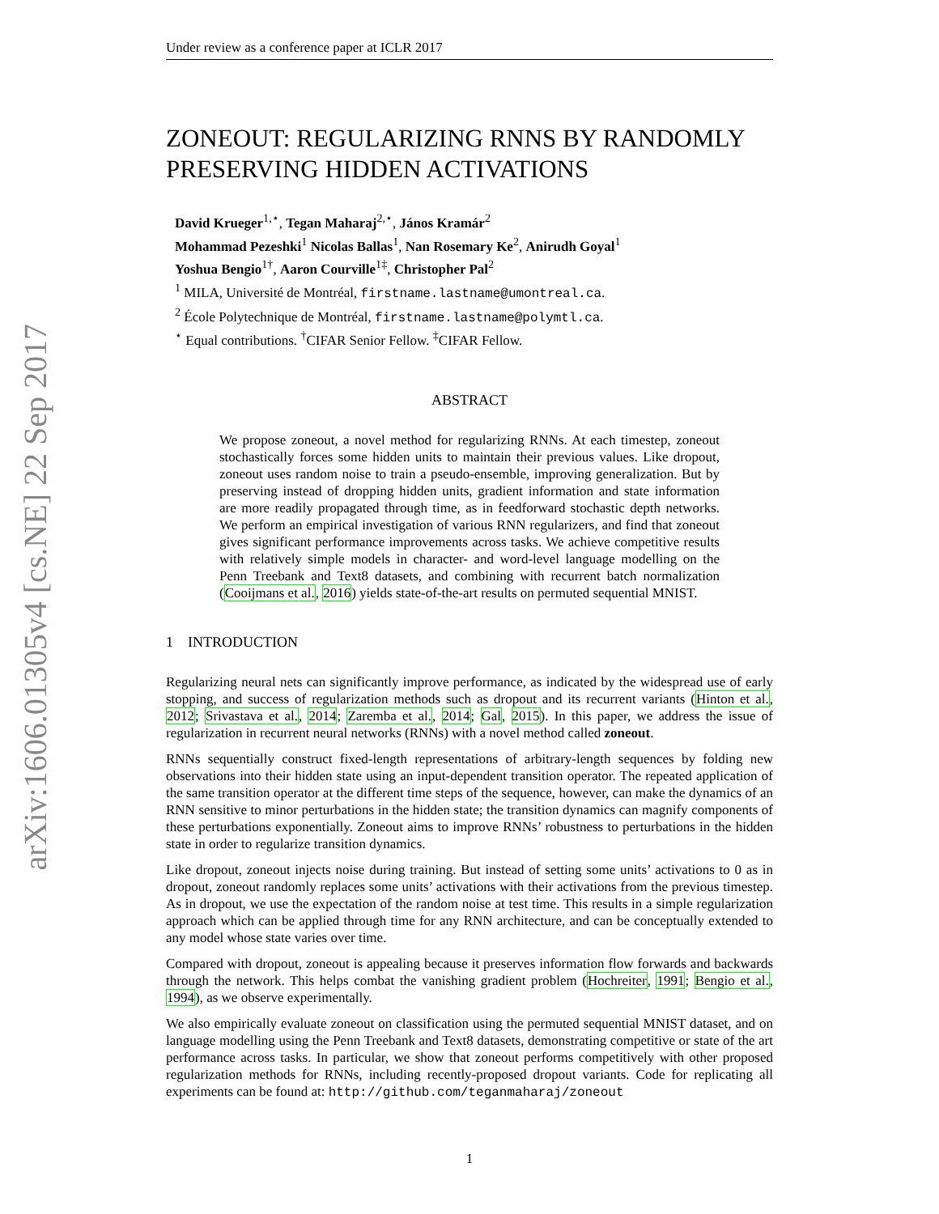arXiv:1606.01305v4 [cs.NE] 22 Sep 2017
Under review as a conference paper at ICLR 2017
ZONEOUT: REGULARIZING RNNS BY RANDOMLY PRESERVING HIDDEN ACTIVATIONS
David Krueger<sup>1,⋆</sup>, Tegan Maharaj<sup>2,⋆</sup>, János Kramár<sup>2</sup>
Mohammad Pezeshki<sup>1</sup> Nicolas Ballas<sup>1</sup>, Nan Rosemary Ke<sup>2</sup>, Anirudh Goyal<sup>1</sup>
Yoshua Bengio<sup>1†</sup>, Aaron Courville<sup>1‡</sup>, Christopher Pal<sup>2</sup>
<sup>1</sup> MILA, Université de Montréal, firstname.lastname@umontreal.ca.
<sup>2</sup> École Polytechnique de Montréal, firstname.lastname@polymtl.ca.
<sup>⋆</sup> Equal contributions. <sup>†</sup>CIFAR Senior Fellow. <sup>‡</sup>CIFAR Fellow.
ABSTRACT
We propose zoneout, a novel method for regularizing RNNs. At each timestep, zoneout stochastically forces some hidden units to maintain their previous values. Like dropout, zoneout uses random noise to train a pseudo-ensemble, improving generalization. But by preserving instead of dropping hidden units, gradient information and state information are more readily propagated through time, as in feedforward stochastic depth networks. We perform an empirical investigation of various RNN regularizers, and find that zoneout gives significant performance improvements across tasks. We achieve competitive results with relatively simple models in character- and word-level language modelling on the Penn Treebank and Text8 datasets, and combining with recurrent batch normalization (Cooijmans et al., 2016) yields state-of-the-art results on permuted sequential MNIST.
1 INTRODUCTION
Regularizing neural nets can significantly improve performance, as indicated by the widespread use of early stopping, and success of regularization methods such as dropout and its recurrent variants (Hinton et al., 2012; Srivastava et al., 2014; Zaremba et al., 2014; Gal, 2015). In this paper, we address the issue of regularization in recurrent neural networks (RNNs) with a novel method called zoneout.
RNNs sequentially construct fixed-length representations of arbitrary-length sequences by folding new observations into their hidden state using an input-dependent transition operator. The repeated application of the same transition operator at the different time steps of the sequence, however, can make the dynamics of an RNN sensitive to minor perturbations in the hidden state; the transition dynamics can magnify components of these perturbations exponentially. Zoneout aims to improve RNNs’ robustness to perturbations in the hidden state in order to regularize transition dynamics.
Like dropout, zoneout injects noise during training. But instead of setting some units’ activations to 0 as in dropout, zoneout randomly replaces some units’ activations with their activations from the previous timestep. As in dropout, we use the expectation of the random noise at test time. This results in a simple regularization approach which can be applied through time for any RNN architecture, and can be conceptually extended to any model whose state varies over time.
Compared with dropout, zoneout is appealing because it preserves information flow forwards and backwards through the network. This helps combat the vanishing gradient problem (Hochreiter, 1991; Bengio et al., 1994), as we observe experimentally.
We also empirically evaluate zoneout on classification using the permuted sequential MNIST dataset, and on language modelling using the Penn Treebank and Text8 datasets, demonstrating competitive or state of the art performance across tasks. In particular, we show that zoneout performs competitively with other proposed regularization methods for RNNs, including recently-proposed dropout variants. Code for replicating all experiments can be found at: http://github.com/teganmaharaj/zoneout
1